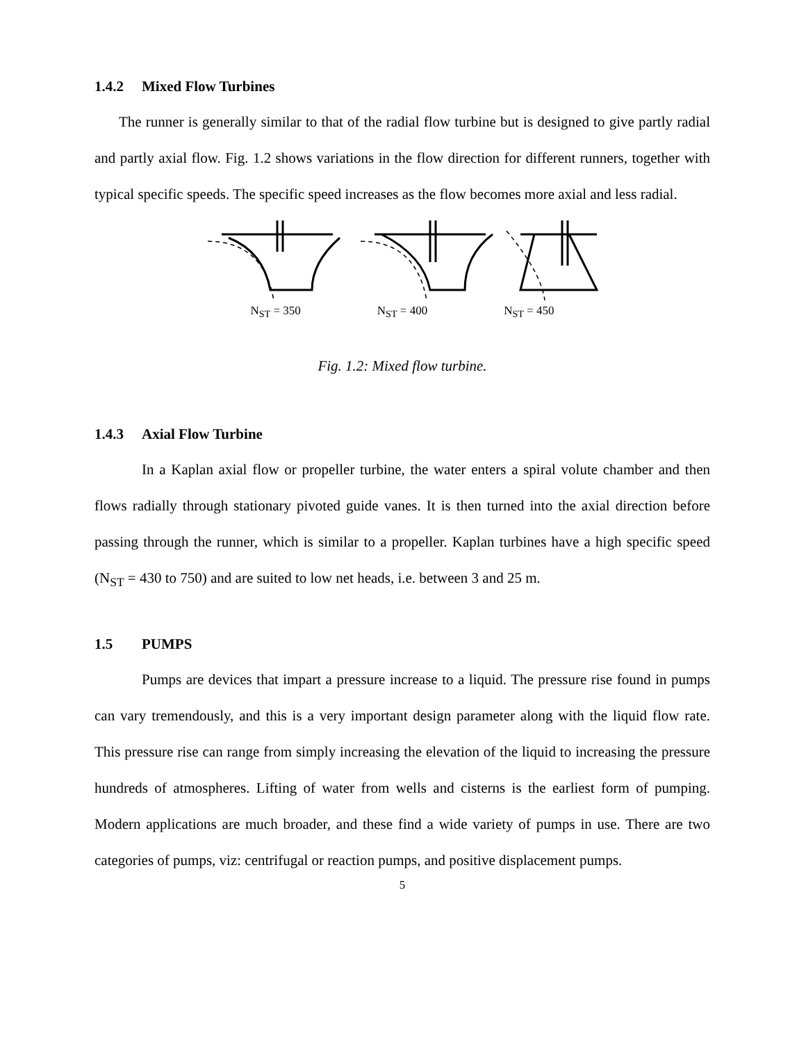1.4.2 Mixed Flow Turbines
The runner is generally similar to that of the radial flow turbine but is designed to give partly radial and partly axial flow. Fig. 1.2 shows variations in the flow direction for different runners, together with typical specific speeds. The specific speed increases as the flow becomes more axial and less radial.
N<sub>ST</sub> = 350 N<sub>ST</sub> = 400 N<sub>ST</sub> = 450
Fig. 1.2: Mixed flow turbine.
1.4.3 Axial Flow Turbine
In a Kaplan axial flow or propeller turbine, the water enters a spiral volute chamber and then flows radially through stationary pivoted guide vanes. It is then turned into the axial direction before passing through the runner, which is similar to a propeller. Kaplan turbines have a high specific speed (N<sub>ST</sub> = 430 to 750) and are suited to low net heads, i.e. between 3 and 25 m.
1.5 PUMPS
Pumps are devices that impart a pressure increase to a liquid. The pressure rise found in pumps can vary tremendously, and this is a very important design parameter along with the liquid flow rate. This pressure rise can range from simply increasing the elevation of the liquid to increasing the pressure hundreds of atmospheres. Lifting of water from wells and cisterns is the earliest form of pumping. Modern applications are much broader, and these find a wide variety of pumps in use. There are two categories of pumps, viz: centrifugal or reaction pumps, and positive displacement pumps.
5